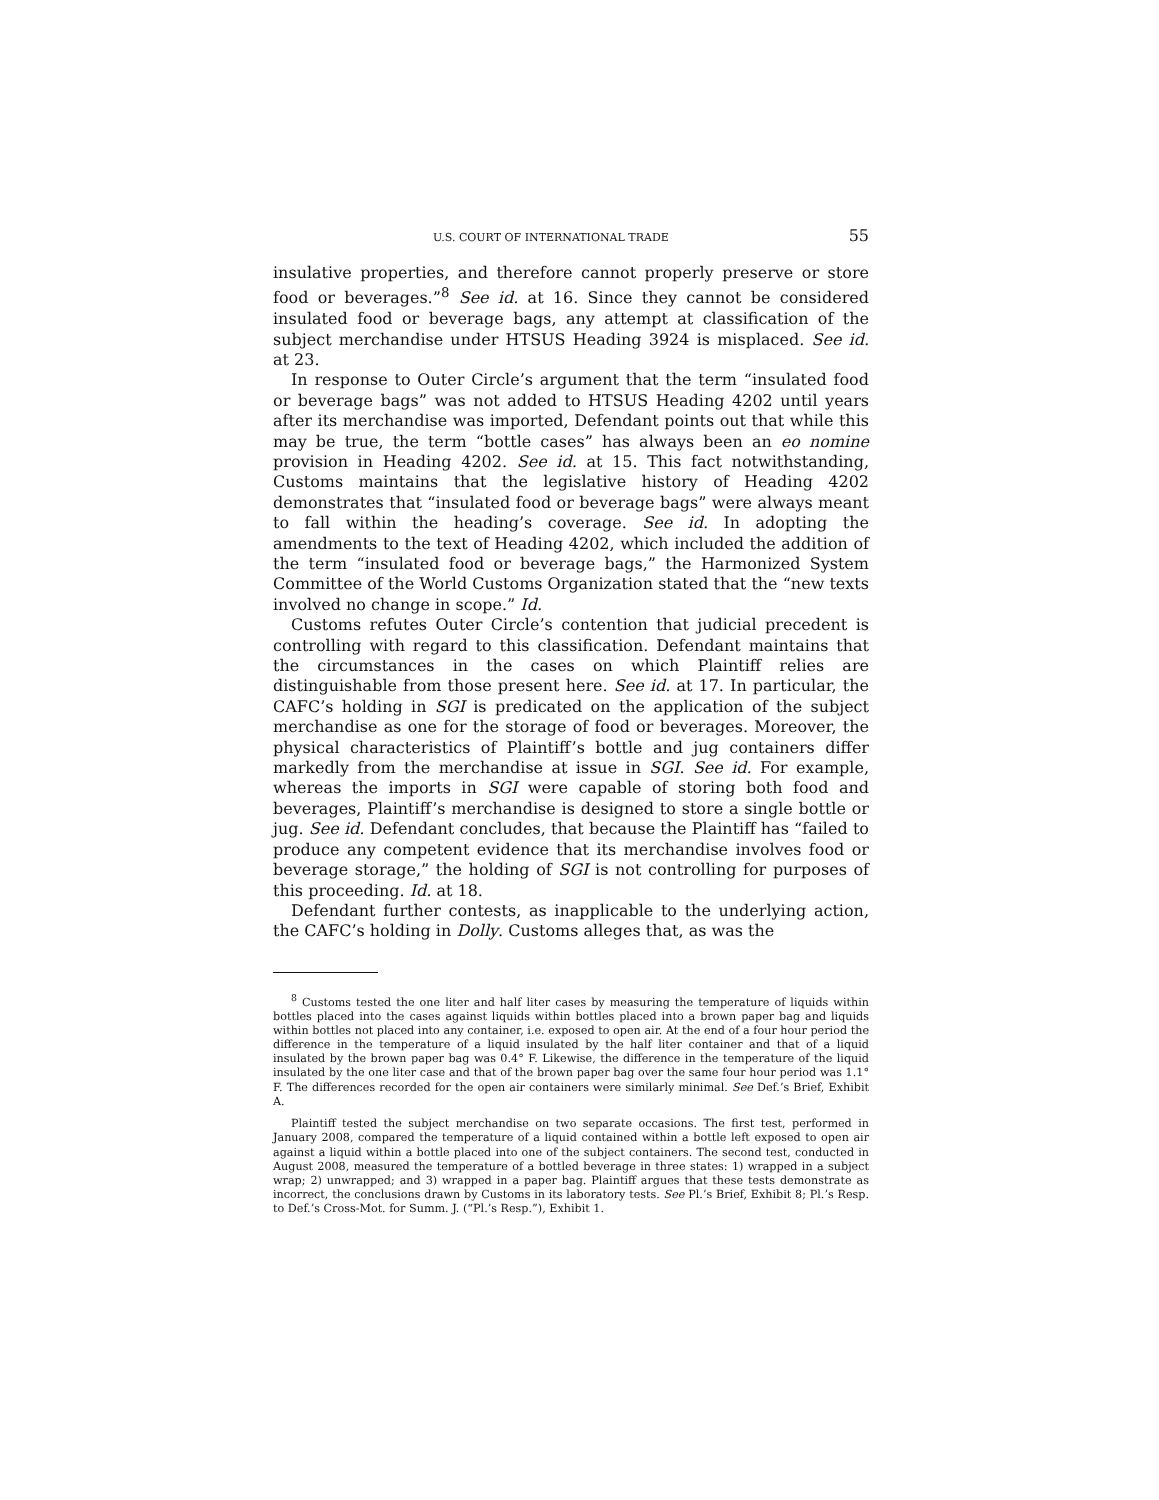U.S. COURT OF INTERNATIONAL TRADE 55
insulative properties, and therefore cannot properly preserve or store food or beverages.”<sup>8</sup> See id. at 16. Since they cannot be considered insulated food or beverage bags, any attempt at classification of the subject merchandise under HTSUS Heading 3924 is misplaced. See id. at 23.
In response to Outer Circle’s argument that the term “insulated food or beverage bags” was not added to HTSUS Heading 4202 until years after its merchandise was imported, Defendant points out that while this may be true, the term “bottle cases” has always been an eo nomine provision in Heading 4202. See id. at 15. This fact notwithstanding, Customs maintains that the legislative history of Heading 4202 demonstrates that “insulated food or beverage bags” were always meant to fall within the heading’s coverage. See id. In adopting the amendments to the text of Heading 4202, which included the addition of the term “insulated food or beverage bags,” the Harmonized System Committee of the World Customs Organization stated that the “new texts involved no change in scope.” Id.
Customs refutes Outer Circle’s contention that judicial precedent is controlling with regard to this classification. Defendant maintains that the circumstances in the cases on which Plaintiff relies are distinguishable from those present here. See id. at 17. In particular, the CAFC’s holding in SGI is predicated on the application of the subject merchandise as one for the storage of food or beverages. Moreover, the physical characteristics of Plaintiff’s bottle and jug containers differ markedly from the merchandise at issue in SGI. See id. For example, whereas the imports in SGI were capable of storing both food and beverages, Plaintiff’s merchandise is designed to store a single bottle or jug. See id. Defendant concludes, that because the Plaintiff has “failed to produce any competent evidence that its merchandise involves food or beverage storage,” the holding of SGI is not controlling for purposes of this proceeding. Id. at 18.
Defendant further contests, as inapplicable to the underlying action, the CAFC’s holding in Dolly. Customs alleges that, as was the
<sup>8</sup> Customs tested the one liter and half liter cases by measuring the temperature of liquids within bottles placed into the cases against liquids within bottles placed into a brown paper bag and liquids within bottles not placed into any container, i.e. exposed to open air. At the end of a four hour period the difference in the temperature of a liquid insulated by the half liter container and that of a liquid insulated by the brown paper bag was 0.4° F. Likewise, the difference in the temperature of the liquid insulated by the one liter case and that of the brown paper bag over the same four hour period was 1.1° F. The differences recorded for the open air containers were similarly minimal. See Def.’s Brief, Exhibit A.
Plaintiff tested the subject merchandise on two separate occasions. The first test, performed in January 2008, compared the temperature of a liquid contained within a bottle left exposed to open air against a liquid within a bottle placed into one of the subject containers. The second test, conducted in August 2008, measured the temperature of a bottled beverage in three states: 1) wrapped in a subject wrap; 2) unwrapped; and 3) wrapped in a paper bag. Plaintiff argues that these tests demonstrate as incorrect, the conclusions drawn by Customs in its laboratory tests. See Pl.’s Brief, Exhibit 8; Pl.’s Resp. to Def.’s Cross-Mot. for Summ. J. (“Pl.’s Resp.”), Exhibit 1.